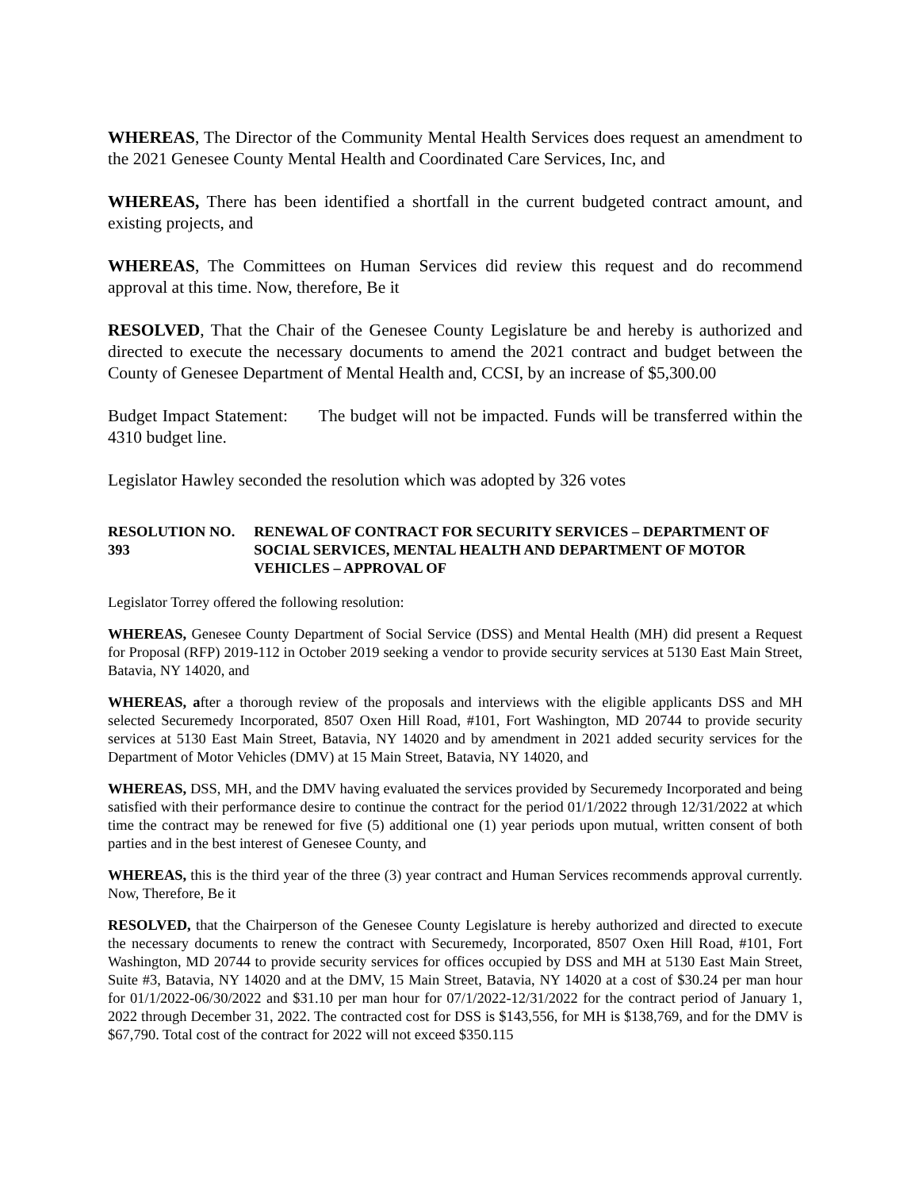WHEREAS, The Director of the Community Mental Health Services does request an amendment to the 2021 Genesee County Mental Health and Coordinated Care Services, Inc, and
WHEREAS, There has been identified a shortfall in the current budgeted contract amount, and existing projects, and
WHEREAS, The Committees on Human Services did review this request and do recommend approval at this time. Now, therefore, Be it
RESOLVED, That the Chair of the Genesee County Legislature be and hereby is authorized and directed to execute the necessary documents to amend the 2021 contract and budget between the County of Genesee Department of Mental Health and, CCSI, by an increase of $5,300.00
Budget Impact Statement: The budget will not be impacted. Funds will be transferred within the 4310 budget line.
Legislator Hawley seconded the resolution which was adopted by 326 votes
RESOLUTION NO. 393 RENEWAL OF CONTRACT FOR SECURITY SERVICES – DEPARTMENT OF SOCIAL SERVICES, MENTAL HEALTH AND DEPARTMENT OF MOTOR VEHICLES – APPROVAL OF
Legislator Torrey offered the following resolution:
WHEREAS, Genesee County Department of Social Service (DSS) and Mental Health (MH) did present a Request for Proposal (RFP) 2019-112 in October 2019 seeking a vendor to provide security services at 5130 East Main Street, Batavia, NY 14020, and
WHEREAS, after a thorough review of the proposals and interviews with the eligible applicants DSS and MH selected Securemedy Incorporated, 8507 Oxen Hill Road, #101, Fort Washington, MD 20744 to provide security services at 5130 East Main Street, Batavia, NY 14020 and by amendment in 2021 added security services for the Department of Motor Vehicles (DMV) at 15 Main Street, Batavia, NY 14020, and
WHEREAS, DSS, MH, and the DMV having evaluated the services provided by Securemedy Incorporated and being satisfied with their performance desire to continue the contract for the period 01/1/2022 through 12/31/2022 at which time the contract may be renewed for five (5) additional one (1) year periods upon mutual, written consent of both parties and in the best interest of Genesee County, and
WHEREAS, this is the third year of the three (3) year contract and Human Services recommends approval currently. Now, Therefore, Be it
RESOLVED, that the Chairperson of the Genesee County Legislature is hereby authorized and directed to execute the necessary documents to renew the contract with Securemedy, Incorporated, 8507 Oxen Hill Road, #101, Fort Washington, MD 20744 to provide security services for offices occupied by DSS and MH at 5130 East Main Street, Suite #3, Batavia, NY 14020 and at the DMV, 15 Main Street, Batavia, NY 14020 at a cost of $30.24 per man hour for 01/1/2022-06/30/2022 and $31.10 per man hour for 07/1/2022-12/31/2022 for the contract period of January 1, 2022 through December 31, 2022. The contracted cost for DSS is $143,556, for MH is $138,769, and for the DMV is $67,790. Total cost of the contract for 2022 will not exceed $350.115